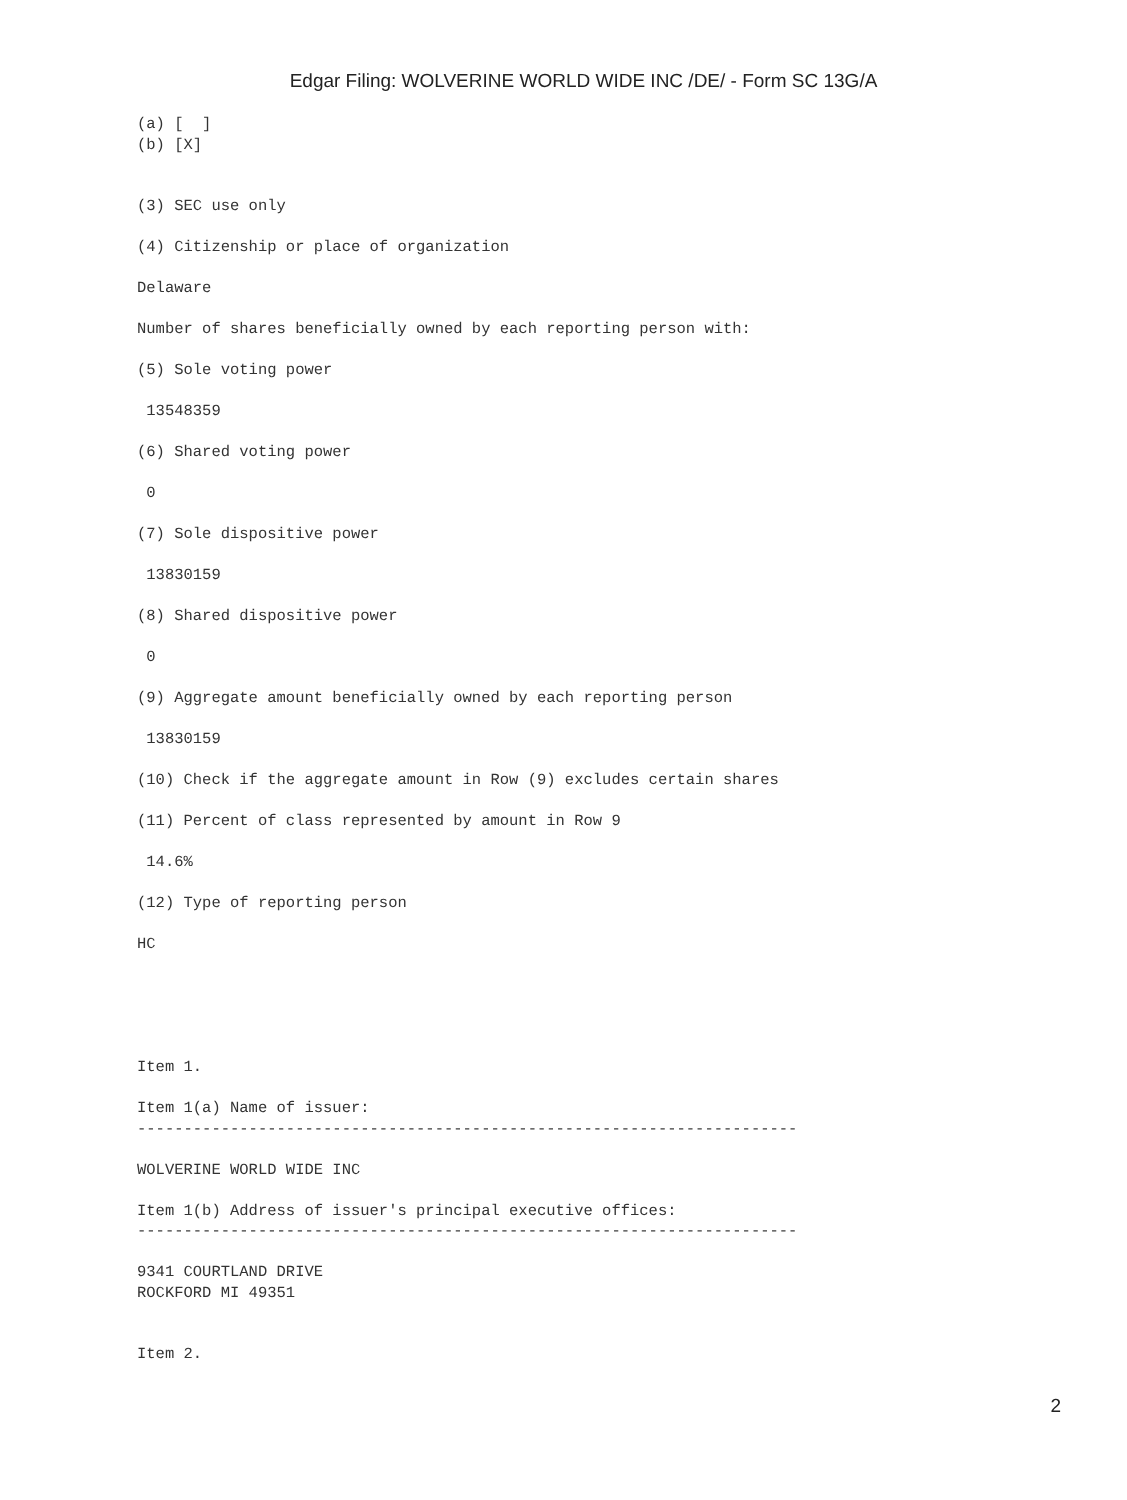Edgar Filing: WOLVERINE WORLD WIDE INC /DE/ - Form SC 13G/A
(a) [  ]
(b) [X]


(3) SEC use only

(4) Citizenship or place of organization

Delaware

Number of shares beneficially owned by each reporting person with:

(5) Sole voting power

 13548359

(6) Shared voting power

 0

(7) Sole dispositive power

 13830159

(8) Shared dispositive power

 0

(9) Aggregate amount beneficially owned by each reporting person

 13830159

(10) Check if the aggregate amount in Row (9) excludes certain shares

(11) Percent of class represented by amount in Row 9

 14.6%

(12) Type of reporting person

HC





Item 1.

Item 1(a) Name of issuer:
-----------------------------------------------------------------------

WOLVERINE WORLD WIDE INC

Item 1(b) Address of issuer's principal executive offices:
-----------------------------------------------------------------------

9341 COURTLAND DRIVE
ROCKFORD MI 49351


Item 2.
2